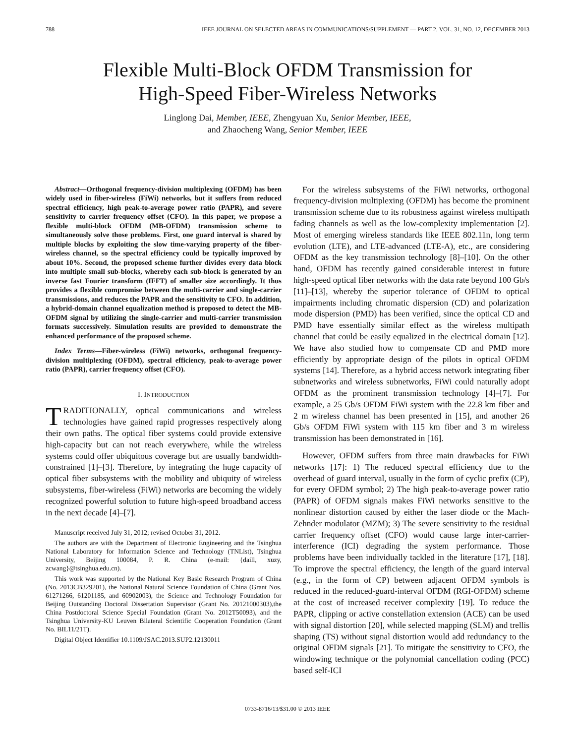788 IEEE JOURNAL ON SELECTED AREAS IN COMMUNICATIONS/SUPPLEMENT — PART 2, VOL. 31, NO. 12, DECEMBER 2013
Flexible Multi-Block OFDM Transmission for
High-Speed Fiber-Wireless Networks
Linglong Dai, Member, IEEE, Zhengyuan Xu, Senior Member, IEEE,
and Zhaocheng Wang, Senior Member, IEEE
Abstract—Orthogonal frequency-division multiplexing (OFDM) has been widely used in fiber-wireless (FiWi) networks, but it suffers from reduced spectral efficiency, high peak-to-average power ratio (PAPR), and severe sensitivity to carrier frequency offset (CFO). In this paper, we propose a flexible multi-block OFDM (MB-OFDM) transmission scheme to simultaneously solve those problems. First, one guard interval is shared by multiple blocks by exploiting the slow time-varying property of the fiber-wireless channel, so the spectral efficiency could be typically improved by about 10%. Second, the proposed scheme further divides every data block into multiple small sub-blocks, whereby each sub-block is generated by an inverse fast Fourier transform (IFFT) of smaller size accordingly. It thus provides a flexible compromise between the multi-carrier and single-carrier transmissions, and reduces the PAPR and the sensitivity to CFO. In addition, a hybrid-domain channel equalization method is proposed to detect the MB-OFDM signal by utilizing the single-carrier and multi-carrier transmission formats successively. Simulation results are provided to demonstrate the enhanced performance of the proposed scheme.
Index Terms—Fiber-wireless (FiWi) networks, orthogonal frequency-division multiplexing (OFDM), spectral efficiency, peak-to-average power ratio (PAPR), carrier frequency offset (CFO).
I. INTRODUCTION
TRADITIONALLY, optical communications and wireless technologies have gained rapid progresses respectively along their own paths. The optical fiber systems could provide extensive high-capacity but can not reach everywhere, while the wireless systems could offer ubiquitous coverage but are usually bandwidth-constrained [1]–[3]. Therefore, by integrating the huge capacity of optical fiber subsystems with the mobility and ubiquity of wireless subsystems, fiber-wireless (FiWi) networks are becoming the widely recognized powerful solution to future high-speed broadband access in the next decade [4]–[7].
Manuscript received July 31, 2012; revised October 31, 2012.
The authors are with the Department of Electronic Engineering and the Tsinghua National Laboratory for Information Science and Technology (TNList), Tsinghua University, Beijing 100084, P. R. China (e-mail: {daill, xuzy, zcwang}@tsinghua.edu.cn).
This work was supported by the National Key Basic Research Program of China (No. 2013CB329201), the National Natural Science Foundation of China (Grant Nos. 61271266, 61201185, and 60902003), the Science and Technology Foundation for Beijing Outstanding Doctoral Dissertation Supervisor (Grant No. 20121000303),the China Postdoctoral Science Special Foundation (Grant No. 2012T50093), and the Tsinghua University-KU Leuven Bilateral Scientific Cooperation Foundation (Grant No. BIL11/21T).
Digital Object Identifier 10.1109/JSAC.2013.SUP2.12130011
For the wireless subsystems of the FiWi networks, orthogonal frequency-division multiplexing (OFDM) has become the prominent transmission scheme due to its robustness against wireless multipath fading channels as well as the low-complexity implementation [2]. Most of emerging wireless standards like IEEE 802.11n, long term evolution (LTE), and LTE-advanced (LTE-A), etc., are considering OFDM as the key transmission technology [8]–[10]. On the other hand, OFDM has recently gained considerable interest in future high-speed optical fiber networks with the data rate beyond 100 Gb/s [11]–[13], whereby the superior tolerance of OFDM to optical impairments including chromatic dispersion (CD) and polarization mode dispersion (PMD) has been verified, since the optical CD and PMD have essentially similar effect as the wireless multipath channel that could be easily equalized in the electrical domain [12]. We have also studied how to compensate CD and PMD more efficiently by appropriate design of the pilots in optical OFDM systems [14]. Therefore, as a hybrid access network integrating fiber subnetworks and wireless subnetworks, FiWi could naturally adopt OFDM as the prominent transmission technology [4]–[7]. For example, a 25 Gb/s OFDM FiWi system with the 22.8 km fiber and 2 m wireless channel has been presented in [15], and another 26 Gb/s OFDM FiWi system with 115 km fiber and 3 m wireless transmission has been demonstrated in [16].
However, OFDM suffers from three main drawbacks for FiWi networks [17]: 1) The reduced spectral efficiency due to the overhead of guard interval, usually in the form of cyclic prefix (CP), for every OFDM symbol; 2) The high peak-to-average power ratio (PAPR) of OFDM signals makes FiWi networks sensitive to the nonlinear distortion caused by either the laser diode or the Mach-Zehnder modulator (MZM); 3) The severe sensitivity to the residual carrier frequency offset (CFO) would cause large inter-carrier-interference (ICI) degrading the system performance. Those problems have been individually tackled in the literature [17], [18]. To improve the spectral efficiency, the length of the guard interval (e.g., in the form of CP) between adjacent OFDM symbols is reduced in the reduced-guard-interval OFDM (RGI-OFDM) scheme at the cost of increased receiver complexity [19]. To reduce the PAPR, clipping or active constellation extension (ACE) can be used with signal distortion [20], while selected mapping (SLM) and trellis shaping (TS) without signal distortion would add redundancy to the original OFDM signals [21]. To mitigate the sensitivity to CFO, the windowing technique or the polynomial cancellation coding (PCC) based self-ICI
0733-8716/13/$31.00 © 2013 IEEE